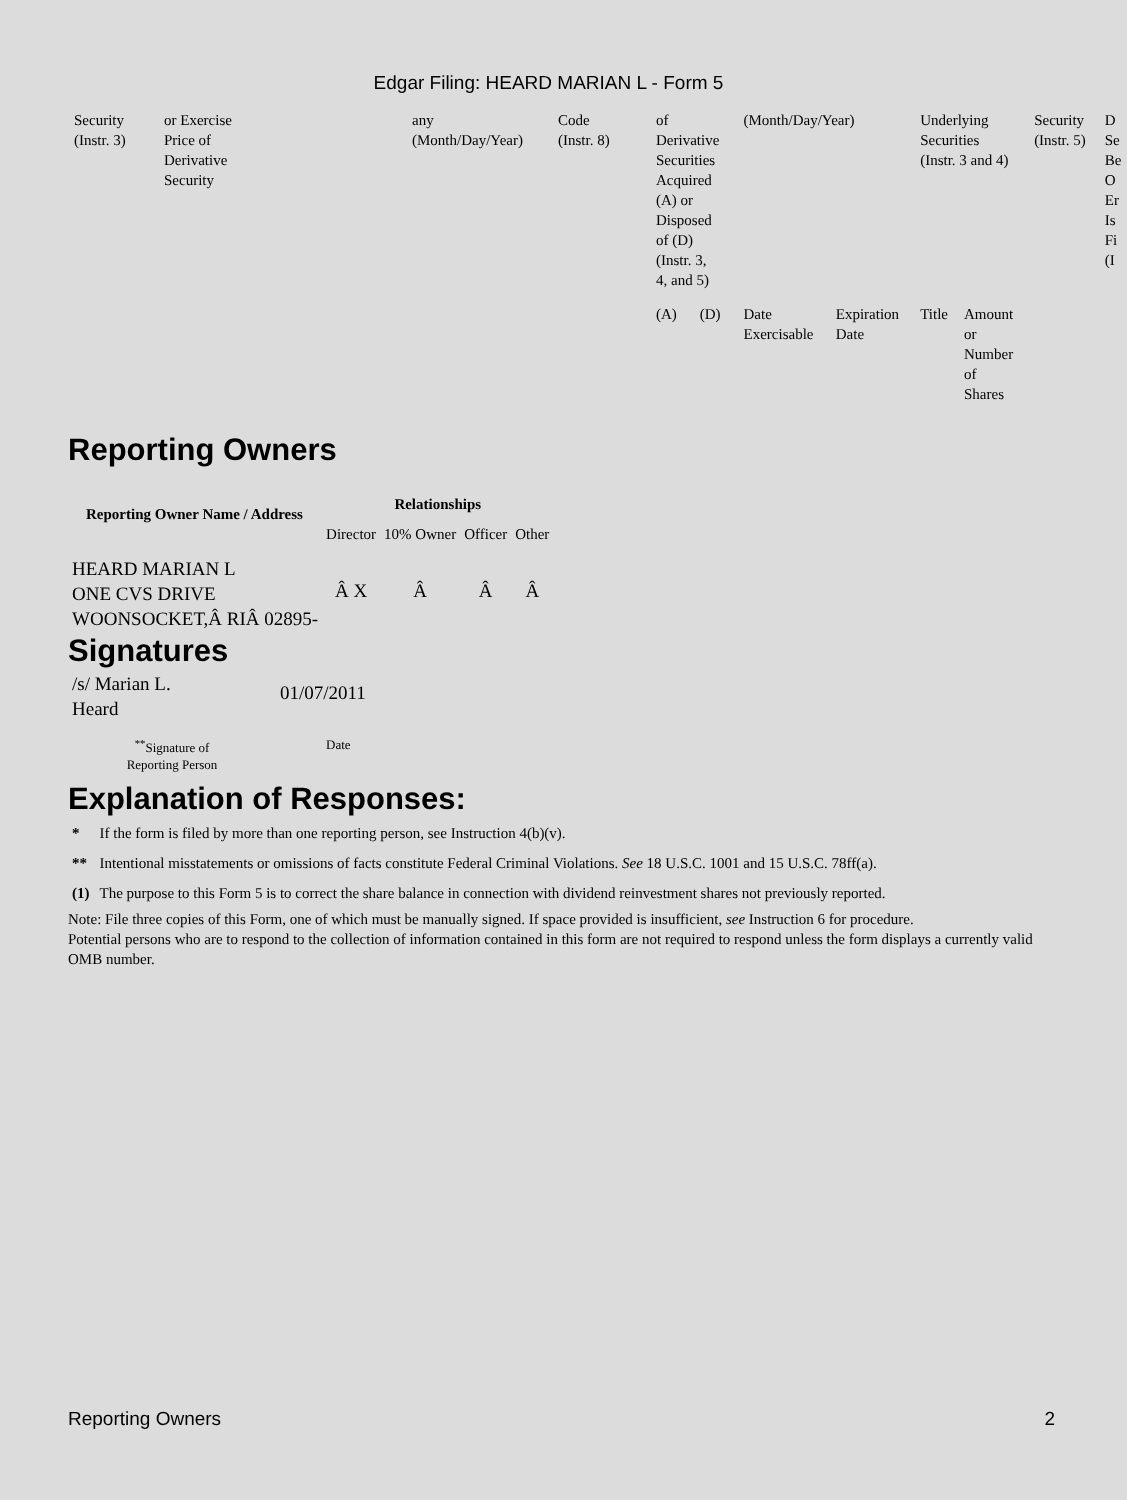Edgar Filing: HEARD MARIAN L - Form 5
| Security (Instr. 3) | or Exercise Price of Derivative Security | any (Month/Day/Year) | Code (Instr. 8) | of Derivative Securities Acquired (A) or Disposed of (D) (Instr. 3, 4, and 5) | | (Month/Day/Year) | | Underlying Securities (Instr. 3 and 4) | | Security (Instr. 5) | D Se Be O Er Is Fi (I |
| | | | | (A) | (D) | Date Exercisable | Expiration Date | Title | Amount or Number of Shares | | |
Reporting Owners
| Reporting Owner Name / Address | Relationships | | | |
| --- | --- | --- | --- | --- |
| | Director | 10% Owner | Officer | Other |
| HEARD MARIAN L ONE CVS DRIVE WOONSOCKET,Â RIÂ 02895- | Â X | Â | Â | Â |
Signatures
| /s/ Marian L. Heard | 01/07/2011 |
| <sup>**</sup> Signature of Reporting Person | Date |
Explanation of Responses:
| * | If the form is filed by more than one reporting person, see Instruction 4(b)(v). |
| ** | Intentional misstatements or omissions of facts constitute Federal Criminal Violations. See 18 U.S.C. 1001 and 15 U.S.C. 78ff(a). |
| (1) | The purpose to this Form 5 is to correct the share balance in connection with dividend reinvestment shares not previously reported. |
Note: File three copies of this Form, one of which must be manually signed. If space provided is insufficient, see Instruction 6 for procedure.
Potential persons who are to respond to the collection of information contained in this form are not required to respond unless the form displays a currently valid OMB number.
Reporting Owners 2